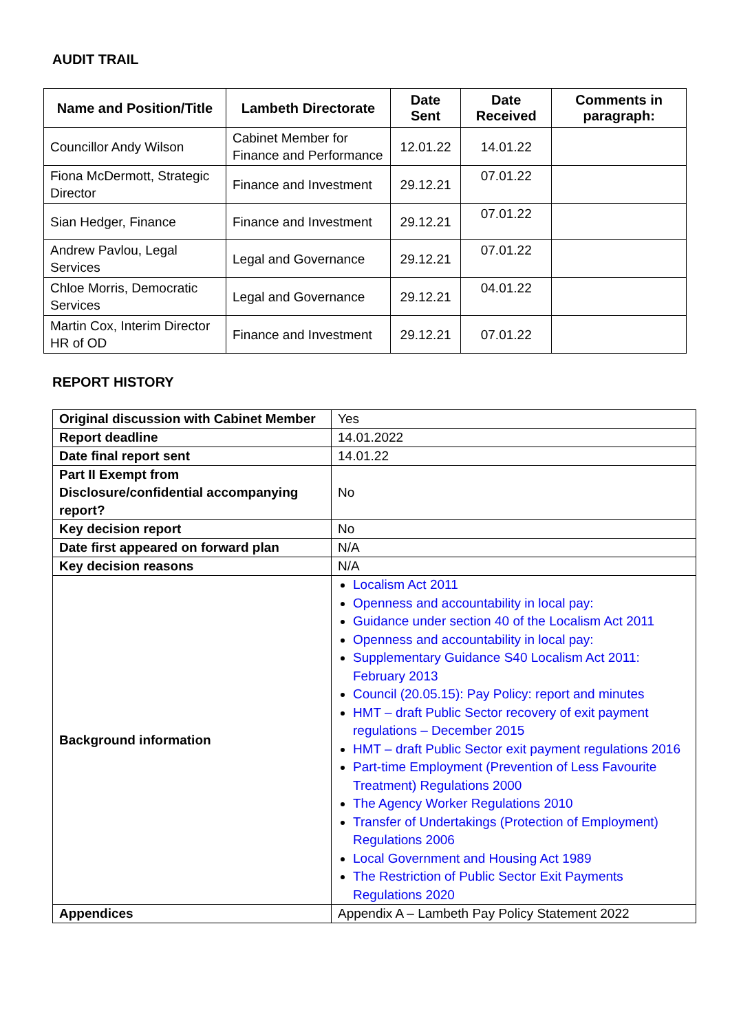AUDIT TRAIL
| Name and Position/Title | Lambeth Directorate | Date Sent | Date Received | Comments in paragraph: |
| --- | --- | --- | --- | --- |
| Councillor Andy Wilson | Cabinet Member for Finance and Performance | 12.01.22 | 14.01.22 | |
| Fiona McDermott, Strategic Director | Finance and Investment | 29.12.21 | 07.01.22 | |
| Sian Hedger, Finance | Finance and Investment | 29.12.21 | 07.01.22 | |
| Andrew Pavlou, Legal Services | Legal and Governance | 29.12.21 | 07.01.22 | |
| Chloe Morris, Democratic Services | Legal and Governance | 29.12.21 | 04.01.22 | |
| Martin Cox, Interim Director HR of OD | Finance and Investment | 29.12.21 | 07.01.22 | |
REPORT HISTORY
| Original discussion with Cabinet Member | Yes |
| Report deadline | 14.01.2022 |
| Date final report sent | 14.01.22 |
| Part II Exempt from Disclosure/confidential accompanying report? | No |
| Key decision report | No |
| Date first appeared on forward plan | N/A |
| Key decision reasons | N/A |
| Background information | Localism Act 2011 Openness and accountability in local pay: Guidance under section 40 of the Localism Act 2011 Openness and accountability in local pay: Supplementary Guidance S40 Localism Act 2011: February 2013 Council (20.05.15): Pay Policy: report and minutes HMT – draft Public Sector recovery of exit payment regulations – December 2015 HMT – draft Public Sector exit payment regulations 2016 Part-time Employment (Prevention of Less Favourite Treatment) Regulations 2000 The Agency Worker Regulations 2010 Transfer of Undertakings (Protection of Employment) Regulations 2006 Local Government and Housing Act 1989 The Restriction of Public Sector Exit Payments Regulations 2020 |
| Appendices | Appendix A – Lambeth Pay Policy Statement 2022 |